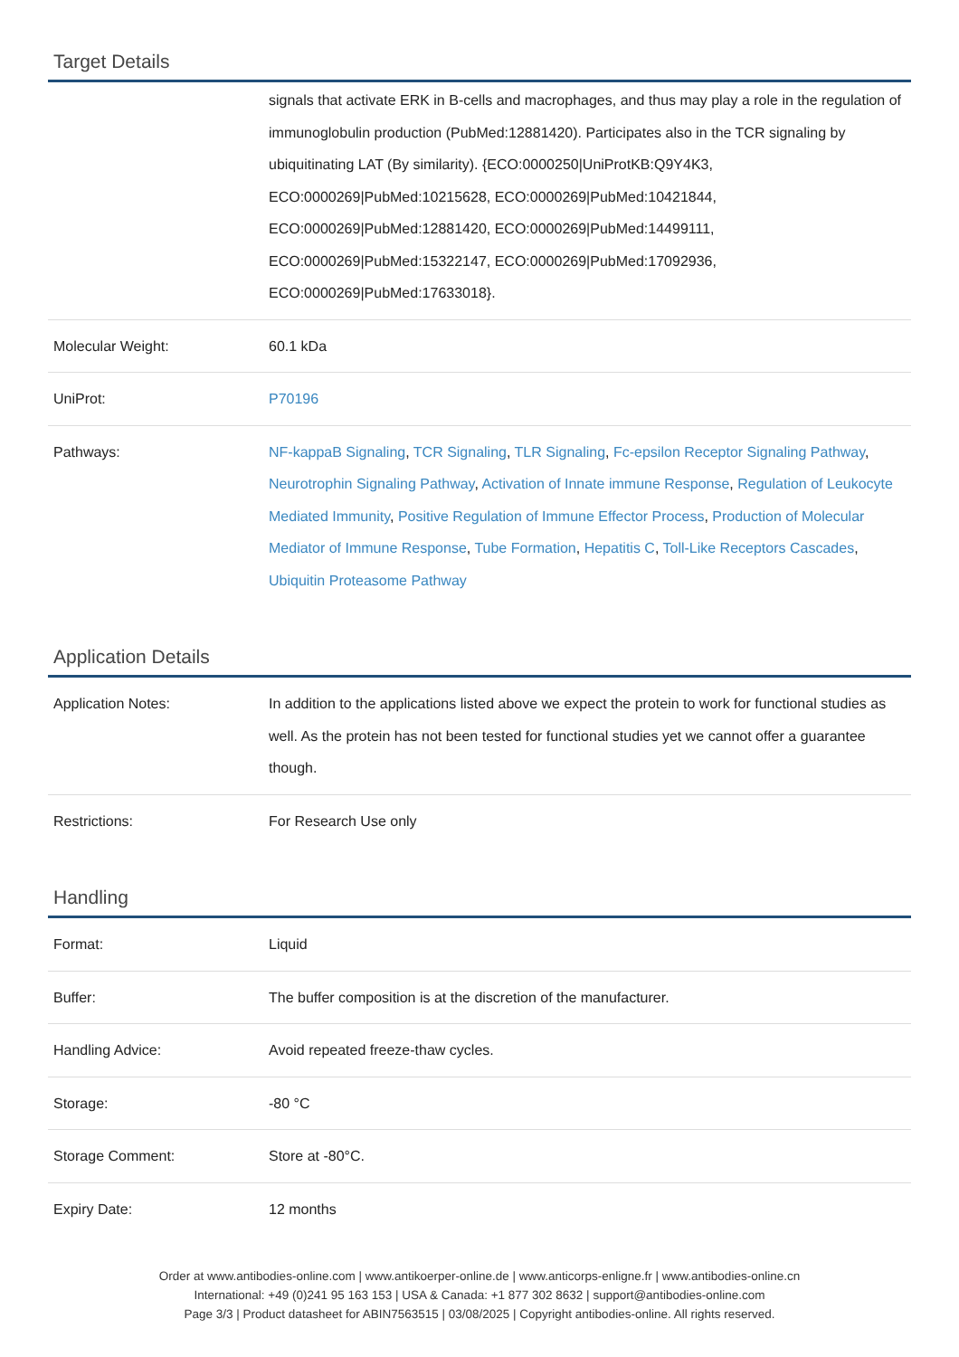Target Details
| | signals that activate ERK in B-cells and macrophages, and thus may play a role in the regulation of immunoglobulin production (PubMed:12881420). Participates also in the TCR signaling by ubiquitinating LAT (By similarity). {ECO:0000250/UniProtKB:Q9Y4K3, ECO:0000269/PubMed:10215628, ECO:0000269/PubMed:10421844, ECO:0000269/PubMed:12881420, ECO:0000269/PubMed:14499111, ECO:0000269/PubMed:15322147, ECO:0000269/PubMed:17092936, ECO:0000269/PubMed:17633018}. |
| Molecular Weight: | 60.1 kDa |
| UniProt: | P70196 |
| Pathways: | NF-kappaB Signaling , TCR Signaling , TLR Signaling , Fc-epsilon Receptor Signaling Pathway , Neurotrophin Signaling Pathway , Activation of Innate immune Response , Regulation of Leukocyte Mediated Immunity , Positive Regulation of Immune Effector Process , Production of Molecular Mediator of Immune Response , Tube Formation , Hepatitis C , Toll-Like Receptors Cascades , Ubiquitin Proteasome Pathway |
Application Details
| Application Notes: | In addition to the applications listed above we expect the protein to work for functional studies as well. As the protein has not been tested for functional studies yet we cannot offer a guarantee though. |
| Restrictions: | For Research Use only |
Handling
| Format: | Liquid |
| Buffer: | The buffer composition is at the discretion of the manufacturer. |
| Handling Advice: | Avoid repeated freeze-thaw cycles. |
| Storage: | -80 °C |
| Storage Comment: | Store at -80°C. |
| Expiry Date: | 12 months |
Order at www.antibodies-online.com | www.antikoerper-online.de | www.anticorps-enligne.fr | www.antibodies-online.cn
International: +49 (0)241 95 163 153 | USA & Canada: +1 877 302 8632 | support@antibodies-online.com
Page 3/3 | Product datasheet for ABIN7563515 | 03/08/2025 | Copyright antibodies-online. All rights reserved.